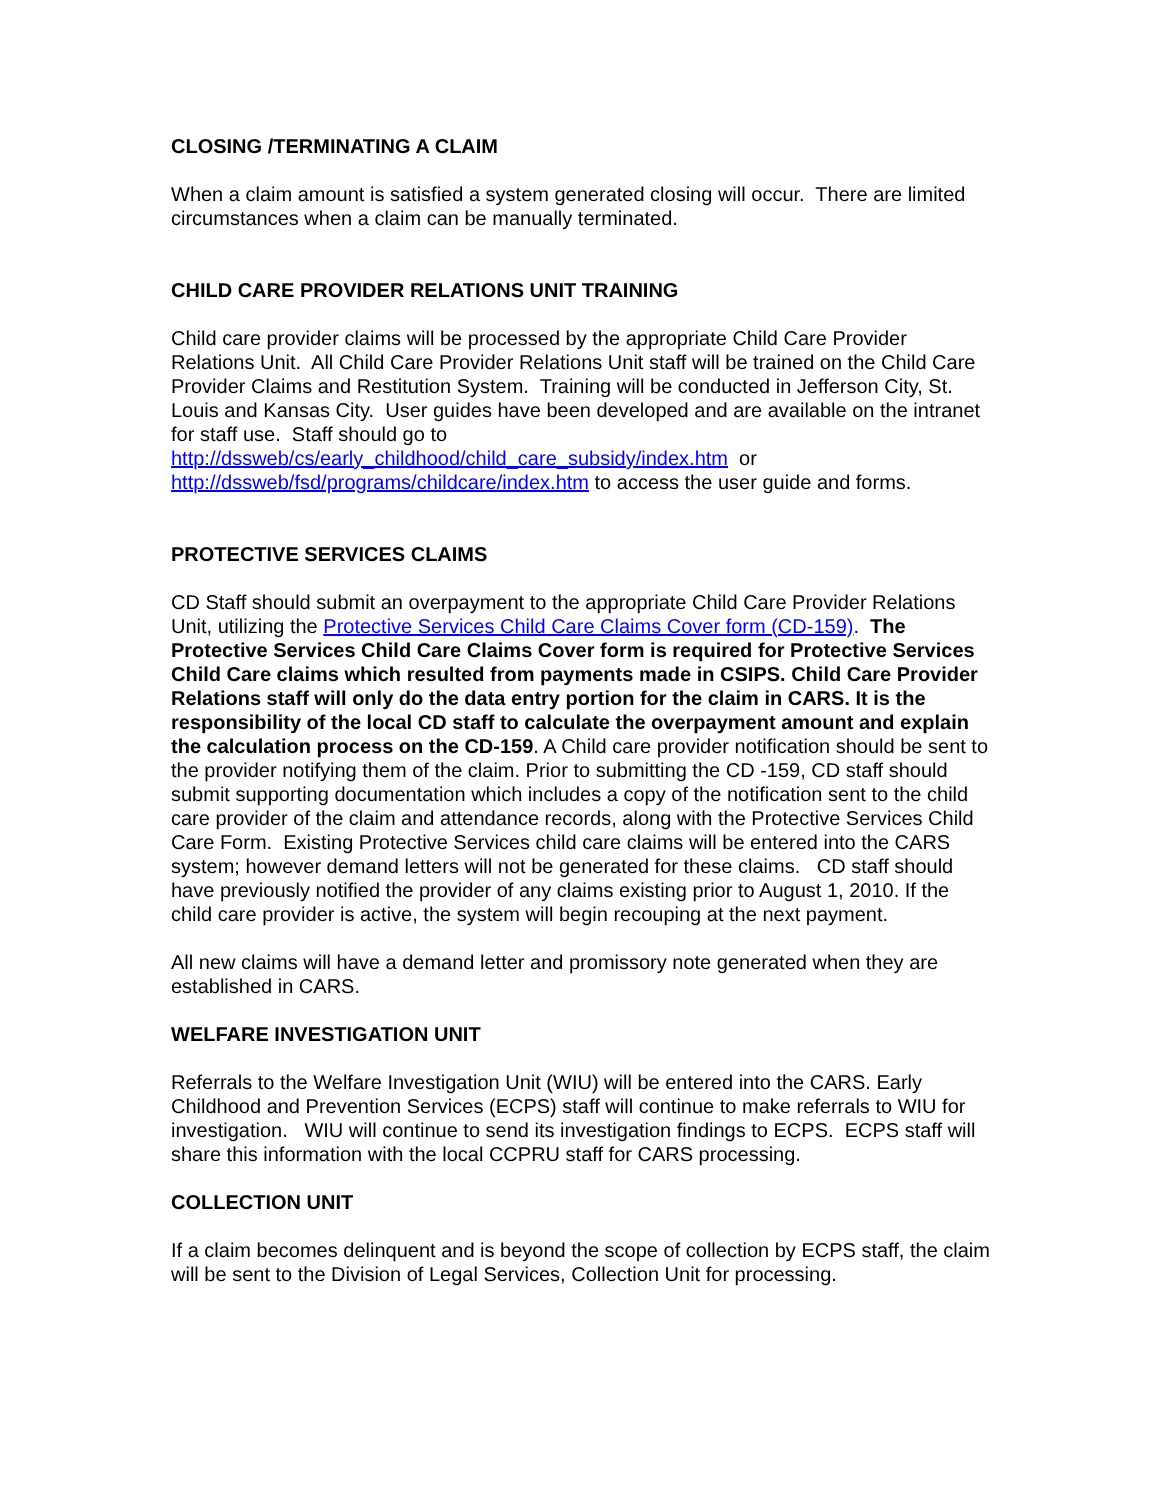CLOSING /TERMINATING A CLAIM
When a claim amount is satisfied a system generated closing will occur. There are limited circumstances when a claim can be manually terminated.
CHILD CARE PROVIDER RELATIONS UNIT TRAINING
Child care provider claims will be processed by the appropriate Child Care Provider Relations Unit. All Child Care Provider Relations Unit staff will be trained on the Child Care Provider Claims and Restitution System. Training will be conducted in Jefferson City, St. Louis and Kansas City. User guides have been developed and are available on the intranet for staff use. Staff should go to
http://dssweb/cs/early_childhood/child_care_subsidy/index.htm or
http://dssweb/fsd/programs/childcare/index.htm to access the user guide and forms.
PROTECTIVE SERVICES CLAIMS
CD Staff should submit an overpayment to the appropriate Child Care Provider Relations Unit, utilizing the Protective Services Child Care Claims Cover form (CD-159). The Protective Services Child Care Claims Cover form is required for Protective Services Child Care claims which resulted from payments made in CSIPS. Child Care Provider Relations staff will only do the data entry portion for the claim in CARS. It is the responsibility of the local CD staff to calculate the overpayment amount and explain the calculation process on the CD-159. A Child care provider notification should be sent to the provider notifying them of the claim. Prior to submitting the CD -159, CD staff should submit supporting documentation which includes a copy of the notification sent to the child care provider of the claim and attendance records, along with the Protective Services Child Care Form. Existing Protective Services child care claims will be entered into the CARS system; however demand letters will not be generated for these claims. CD staff should have previously notified the provider of any claims existing prior to August 1, 2010. If the child care provider is active, the system will begin recouping at the next payment.
All new claims will have a demand letter and promissory note generated when they are established in CARS.
WELFARE INVESTIGATION UNIT
Referrals to the Welfare Investigation Unit (WIU) will be entered into the CARS. Early Childhood and Prevention Services (ECPS) staff will continue to make referrals to WIU for investigation. WIU will continue to send its investigation findings to ECPS. ECPS staff will share this information with the local CCPRU staff for CARS processing.
COLLECTION UNIT
If a claim becomes delinquent and is beyond the scope of collection by ECPS staff, the claim will be sent to the Division of Legal Services, Collection Unit for processing.